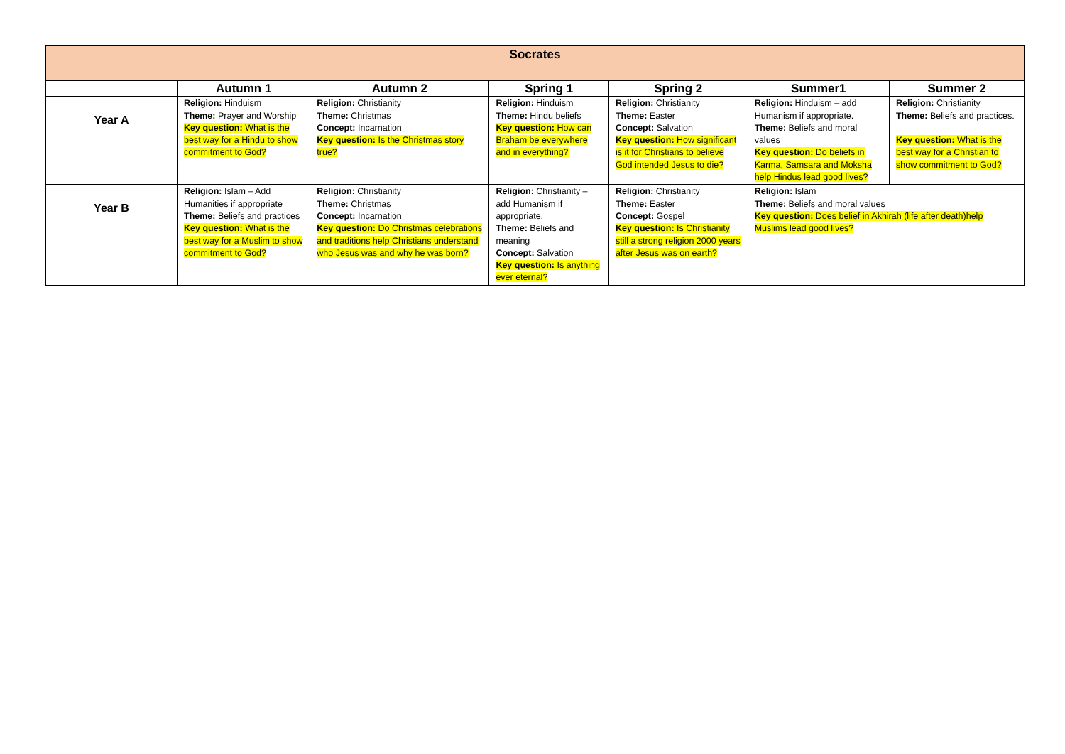| Socrates | | | | | | |
| --- | --- | --- | --- | --- | --- | --- |
| | Autumn 1 | Autumn 2 | Spring 1 | Spring 2 | Summer1 | Summer 2 |
| Year A | Religion: Hinduism Theme: Prayer and Worship Key question: What is the best way for a Hindu to show commitment to God? | Religion: Christianity Theme: Christmas Concept: Incarnation Key question: Is the Christmas story true? | Religion: Hinduism Theme: Hindu beliefs Key question: How can Braham be everywhere and in everything? | Religion: Christianity Theme: Easter Concept: Salvation Key question: How significant is it for Christians to believe God intended Jesus to die? | Religion: Hinduism – add Humanism if appropriate. Theme: Beliefs and moral values Key question: Do beliefs in Karma, Samsara and Moksha help Hindus lead good lives? | Religion: Christianity Theme: Beliefs and practices. Key question: What is the best way for a Christian to show commitment to God? |
| Year B | Religion: Islam – Add Humanities if appropriate Theme: Beliefs and practices Key question: What is the best way for a Muslim to show commitment to God? | Religion: Christianity Theme: Christmas Concept: Incarnation Key question: Do Christmas celebrations and traditions help Christians understand who Jesus was and why he was born? | Religion: Christianity – add Humanism if appropriate. Theme: Beliefs and meaning Concept: Salvation Key question: Is anything ever eternal? | Religion: Christianity Theme: Easter Concept: Gospel Key question: Is Christianity still a strong religion 2000 years after Jesus was on earth? | Religion: Islam Theme: Beliefs and moral values Key question: Does belief in Akhirah (life after death)help Muslims lead good lives? | |